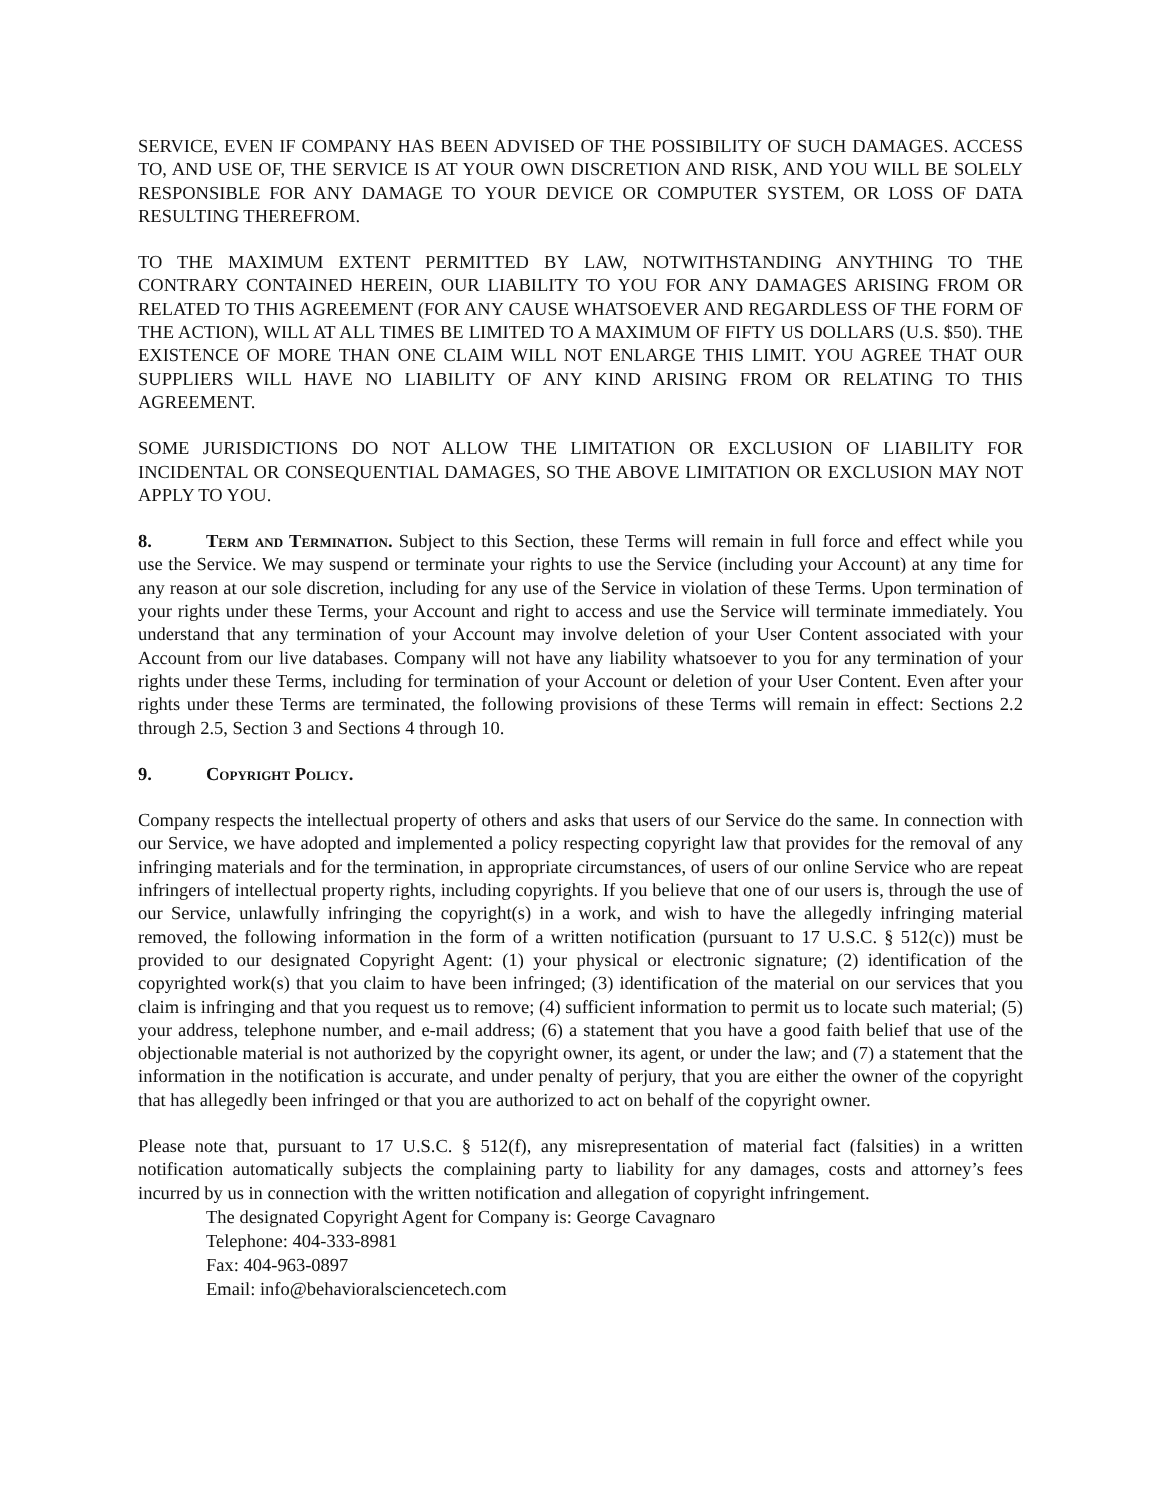SERVICE, EVEN IF COMPANY HAS BEEN ADVISED OF THE POSSIBILITY OF SUCH DAMAGES. ACCESS TO, AND USE OF, THE SERVICE IS AT YOUR OWN DISCRETION AND RISK, AND YOU WILL BE SOLELY RESPONSIBLE FOR ANY DAMAGE TO YOUR DEVICE OR COMPUTER SYSTEM, OR LOSS OF DATA RESULTING THEREFROM.
TO THE MAXIMUM EXTENT PERMITTED BY LAW, NOTWITHSTANDING ANYTHING TO THE CONTRARY CONTAINED HEREIN, OUR LIABILITY TO YOU FOR ANY DAMAGES ARISING FROM OR RELATED TO THIS AGREEMENT (FOR ANY CAUSE WHATSOEVER AND REGARDLESS OF THE FORM OF THE ACTION), WILL AT ALL TIMES BE LIMITED TO A MAXIMUM OF FIFTY US DOLLARS (U.S. $50). THE EXISTENCE OF MORE THAN ONE CLAIM WILL NOT ENLARGE THIS LIMIT. YOU AGREE THAT OUR SUPPLIERS WILL HAVE NO LIABILITY OF ANY KIND ARISING FROM OR RELATING TO THIS AGREEMENT.
SOME JURISDICTIONS DO NOT ALLOW THE LIMITATION OR EXCLUSION OF LIABILITY FOR INCIDENTAL OR CONSEQUENTIAL DAMAGES, SO THE ABOVE LIMITATION OR EXCLUSION MAY NOT APPLY TO YOU.
8. Term and Termination. Subject to this Section, these Terms will remain in full force and effect while you use the Service. We may suspend or terminate your rights to use the Service (including your Account) at any time for any reason at our sole discretion, including for any use of the Service in violation of these Terms. Upon termination of your rights under these Terms, your Account and right to access and use the Service will terminate immediately. You understand that any termination of your Account may involve deletion of your User Content associated with your Account from our live databases. Company will not have any liability whatsoever to you for any termination of your rights under these Terms, including for termination of your Account or deletion of your User Content. Even after your rights under these Terms are terminated, the following provisions of these Terms will remain in effect: Sections 2.2 through 2.5, Section 3 and Sections 4 through 10.
9. Copyright Policy.
Company respects the intellectual property of others and asks that users of our Service do the same. In connection with our Service, we have adopted and implemented a policy respecting copyright law that provides for the removal of any infringing materials and for the termination, in appropriate circumstances, of users of our online Service who are repeat infringers of intellectual property rights, including copyrights. If you believe that one of our users is, through the use of our Service, unlawfully infringing the copyright(s) in a work, and wish to have the allegedly infringing material removed, the following information in the form of a written notification (pursuant to 17 U.S.C. § 512(c)) must be provided to our designated Copyright Agent: (1) your physical or electronic signature; (2) identification of the copyrighted work(s) that you claim to have been infringed; (3) identification of the material on our services that you claim is infringing and that you request us to remove; (4) sufficient information to permit us to locate such material; (5) your address, telephone number, and e-mail address; (6) a statement that you have a good faith belief that use of the objectionable material is not authorized by the copyright owner, its agent, or under the law; and (7) a statement that the information in the notification is accurate, and under penalty of perjury, that you are either the owner of the copyright that has allegedly been infringed or that you are authorized to act on behalf of the copyright owner.
Please note that, pursuant to 17 U.S.C. § 512(f), any misrepresentation of material fact (falsities) in a written notification automatically subjects the complaining party to liability for any damages, costs and attorney’s fees incurred by us in connection with the written notification and allegation of copyright infringement.
The designated Copyright Agent for Company is: George Cavagnaro
Telephone: 404-333-8981
Fax: 404-963-0897
Email: info@behavioralsciencetech.com